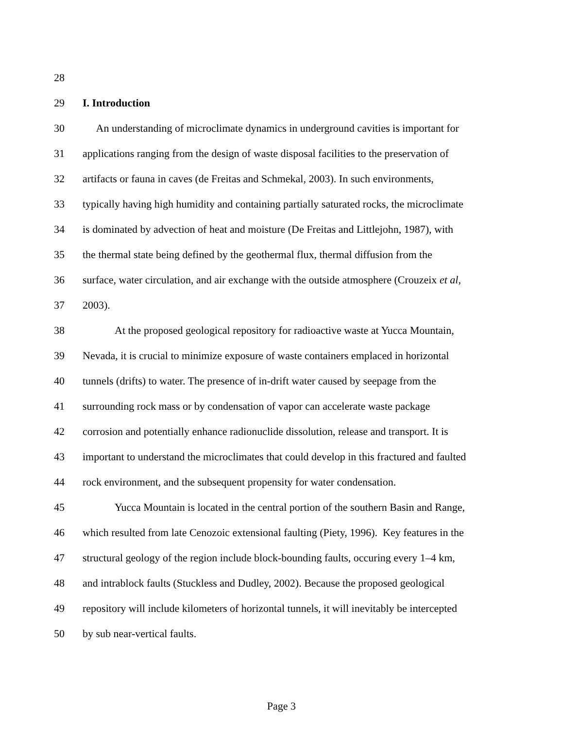28
29 I. Introduction
30 An understanding of microclimate dynamics in underground cavities is important for
31 applications ranging from the design of waste disposal facilities to the preservation of
32 artifacts or fauna in caves (de Freitas and Schmekal, 2003). In such environments,
33 typically having high humidity and containing partially saturated rocks, the microclimate
34 is dominated by advection of heat and moisture (De Freitas and Littlejohn, 1987), with
35 the thermal state being defined by the geothermal flux, thermal diffusion from the
36 surface, water circulation, and air exchange with the outside atmosphere (Crouzeix et al,
37 2003).
38 At the proposed geological repository for radioactive waste at Yucca Mountain,
39 Nevada, it is crucial to minimize exposure of waste containers emplaced in horizontal
40 tunnels (drifts) to water. The presence of in-drift water caused by seepage from the
41 surrounding rock mass or by condensation of vapor can accelerate waste package
42 corrosion and potentially enhance radionuclide dissolution, release and transport. It is
43 important to understand the microclimates that could develop in this fractured and faulted
44 rock environment, and the subsequent propensity for water condensation.
45 Yucca Mountain is located in the central portion of the southern Basin and Range,
46 which resulted from late Cenozoic extensional faulting (Piety, 1996). Key features in the
47 structural geology of the region include block-bounding faults, occuring every 1–4 km,
48 and intrablock faults (Stuckless and Dudley, 2002). Because the proposed geological
49 repository will include kilometers of horizontal tunnels, it will inevitably be intercepted
50 by sub near-vertical faults.
Page 3